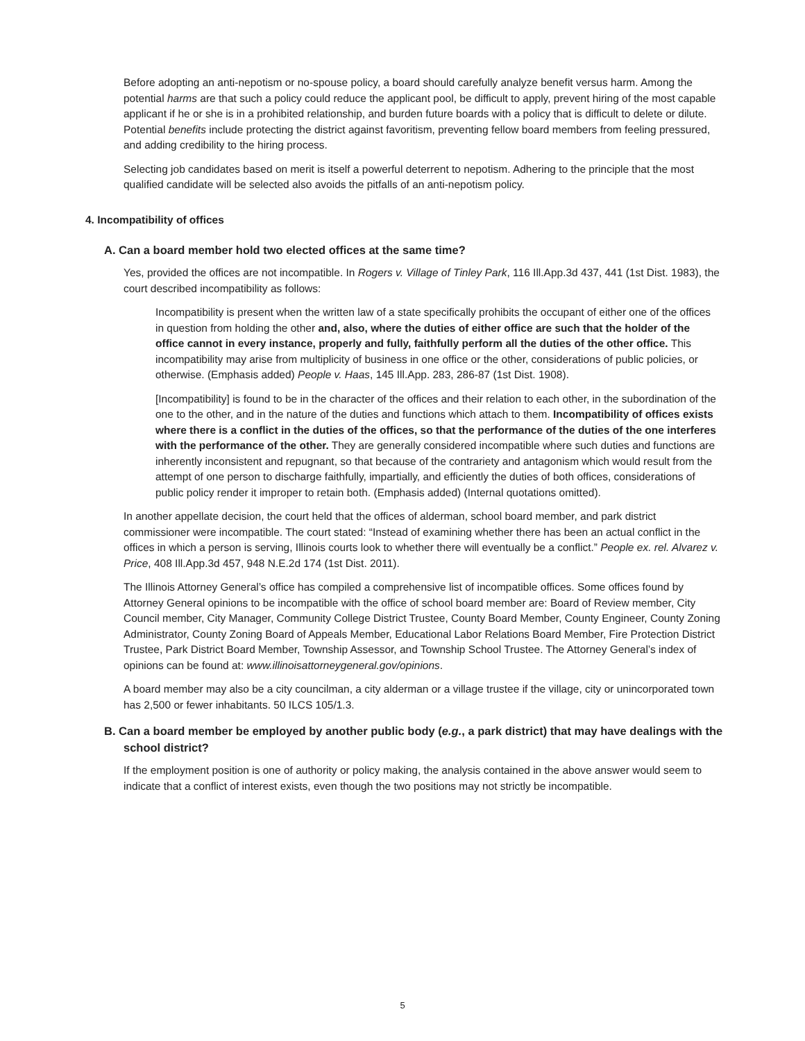Before adopting an anti-nepotism or no-spouse policy, a board should carefully analyze benefit versus harm. Among the potential harms are that such a policy could reduce the applicant pool, be difficult to apply, prevent hiring of the most capable applicant if he or she is in a prohibited relationship, and burden future boards with a policy that is difficult to delete or dilute. Potential benefits include protecting the district against favoritism, preventing fellow board members from feeling pressured, and adding credibility to the hiring process.
Selecting job candidates based on merit is itself a powerful deterrent to nepotism. Adhering to the principle that the most qualified candidate will be selected also avoids the pitfalls of an anti-nepotism policy.
4. Incompatibility of offices
A. Can a board member hold two elected offices at the same time?
Yes, provided the offices are not incompatible. In Rogers v. Village of Tinley Park, 116 Ill.App.3d 437, 441 (1st Dist. 1983), the court described incompatibility as follows:
Incompatibility is present when the written law of a state specifically prohibits the occupant of either one of the offices in question from holding the other and, also, where the duties of either office are such that the holder of the office cannot in every instance, properly and fully, faithfully perform all the duties of the other office. This incompatibility may arise from multiplicity of business in one office or the other, considerations of public policies, or otherwise. (Emphasis added) People v. Haas, 145 Ill.App. 283, 286-87 (1st Dist. 1908).
[Incompatibility] is found to be in the character of the offices and their relation to each other, in the subordination of the one to the other, and in the nature of the duties and functions which attach to them. Incompatibility of offices exists where there is a conflict in the duties of the offices, so that the performance of the duties of the one interferes with the performance of the other. They are generally considered incompatible where such duties and functions are inherently inconsistent and repugnant, so that because of the contrariety and antagonism which would result from the attempt of one person to discharge faithfully, impartially, and efficiently the duties of both offices, considerations of public policy render it improper to retain both. (Emphasis added) (Internal quotations omitted).
In another appellate decision, the court held that the offices of alderman, school board member, and park district commissioner were incompatible. The court stated: “Instead of examining whether there has been an actual conflict in the offices in which a person is serving, Illinois courts look to whether there will eventually be a conflict.” People ex. rel. Alvarez v. Price, 408 Ill.App.3d 457, 948 N.E.2d 174 (1st Dist. 2011).
The Illinois Attorney General’s office has compiled a comprehensive list of incompatible offices. Some offices found by Attorney General opinions to be incompatible with the office of school board member are: Board of Review member, City Council member, City Manager, Community College District Trustee, County Board Member, County Engineer, County Zoning Administrator, County Zoning Board of Appeals Member, Educational Labor Relations Board Member, Fire Protection District Trustee, Park District Board Member, Township Assessor, and Township School Trustee. The Attorney General’s index of opinions can be found at: www.illinoisattorneygeneral.gov/opinions.
A board member may also be a city councilman, a city alderman or a village trustee if the village, city or unincorporated town has 2,500 or fewer inhabitants. 50 ILCS 105/1.3.
B. Can a board member be employed by another public body (e.g., a park district) that may have dealings with the school district?
If the employment position is one of authority or policy making, the analysis contained in the above answer would seem to indicate that a conflict of interest exists, even though the two positions may not strictly be incompatible.
5